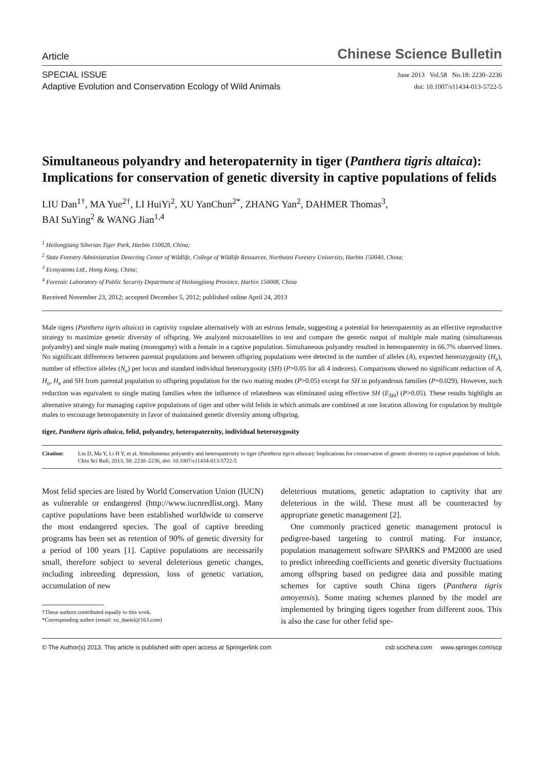Article Chinese Science Bulletin
SPECIAL ISSUE
Adaptive Evolution and Conservation Ecology of Wild Animals
June 2013 Vol.58 No.18: 2230–2236
doi: 10.1007/s11434-013-5722-5
Simultaneous polyandry and heteropaternity in tiger (Panthera tigris altaica): Implications for conservation of genetic diversity in captive populations of felids
LIU Dan<sup>1†</sup>, MA Yue<sup>2†</sup>, LI HuiYi<sup>2</sup>, XU YanChun<sup>2*</sup>, ZHANG Yan<sup>2</sup>, DAHMER Thomas<sup>3</sup>,
BAI SuYing<sup>2</sup> & WANG Jian<sup>1,4</sup>
<sup>1</sup> Heilongjiang Siberian Tiger Park, Harbin 150028, China;
<sup>2</sup> State Forestry Administration Detecting Center of Wildlife, College of Wildlife Resources, Northeast Forestry University, Harbin 150040, China;
<sup>3</sup> Ecosystems Ltd., Hong Kong, China;
<sup>4</sup> Forensic Laboratory of Public Security Department of Heilongjiang Province, Harbin 150008, China
Received November 23, 2012; accepted December 5, 2012; published online April 24, 2013
Male tigers (Panthera tigris altaica) in captivity copulate alternatively with an estrous female, suggesting a potential for heteropaternity as an effective reproductive strategy to maximize genetic diversity of offspring. We analyzed microsatellites to test and compare the genetic output of multiple male mating (simultaneous polyandry) and single male mating (monogamy) with a female in a captive population. Simultaneous polyandry resulted in heteropaternity in 66.7% observed litters. No significant differences between parental populations and between offspring populations were detected in the number of alleles (A), expected heterozygosity (H<sub>e</sub>), number of effective alleles (N<sub>e</sub>) per locus and standard individual heterozygosity (SH) (P>0.05 for all 4 indexes). Comparisons showed no significant reduction of A, H<sub>o</sub>, H<sub>e</sub> and SH from parental population to offspring population for the two mating modes (P>0.05) except for SH in polyandrous families (P=0.029). However, such reduction was equivalent to single mating families when the influence of relatedness was eliminated using effective SH (E<sub>SH</sub>) (P>0.05). These results highlight an alternative strategy for managing captive populations of tiger and other wild felids in which animals are combined at one location allowing for copulation by multiple males to encourage heteropaternity in favor of maintained genetic diversity among offspring.
tiger, Panthera tigris altaica, felid, polyandry, heteropaternity, individual heterozygosity
Citation: Liu D, Ma Y, Li H Y, et al. Simultaneous polyandry and heteropaternity in tiger (Panthera tigris altaica): Implications for conservation of genetic diversity in captive populations of felids. Chin Sci Bull, 2013, 58: 2230–2236, doi: 10.1007/s11434-013-5722-5
Most felid species are listed by World Conservation Union (IUCN) as vulnerable or endangered (http://www.iucnredlist.org). Many captive populations have been established worldwide to conserve the most endangered species. The goal of captive breeding programs has been set as retention of 90% of genetic diversity for a period of 100 years [1]. Captive populations are necessarily small, therefore subject to several deleterious genetic changes, including inbreeding depression, loss of genetic variation, accumulation of new
†These authors contributed equally to this work.
*Corresponding author (email: xu_daniel@163.com)
deleterious mutations, genetic adaptation to captivity that are deleterious in the wild. These must all be counteracted by appropriate genetic management [2].
One commonly practiced genetic management protocol is pedigree-based targeting to control mating. For instance, population management software SPARKS and PM2000 are used to predict inbreeding coefficients and genetic diversity fluctuations among offspring based on pedigree data and possible mating schemes for captive south China tigers (Panthera tigris amoyensis). Some mating schemes planned by the model are implemented by bringing tigers together from different zoos. This is also the case for other felid spe-
© The Author(s) 2013. This article is published with open access at Springerlink.com csb.scichina.com www.springer.com/scp